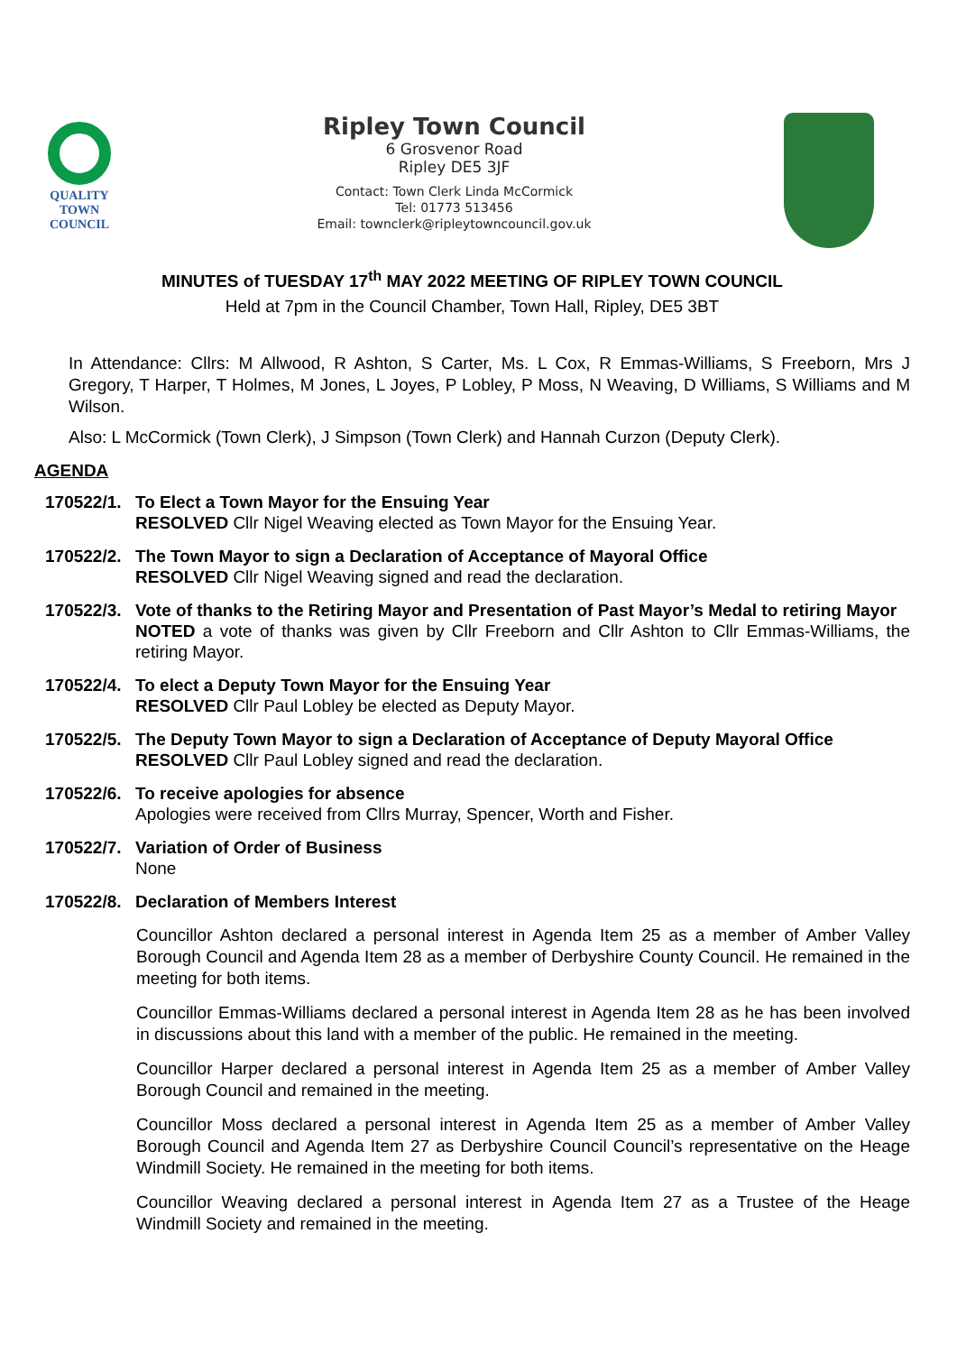QUALITY
TOWN
COUNCIL
Ripley Town Council
6 Grosvenor Road
Ripley DE5 3JF
Contact: Town Clerk Linda McCormick
Tel: 01773 513456
Email: townclerk@ripleytowncouncil.gov.uk
MINUTES of TUESDAY 17<sup>th</sup> MAY 2022 MEETING OF RIPLEY TOWN COUNCIL
Held at 7pm in the Council Chamber, Town Hall, Ripley, DE5 3BT
In Attendance: Cllrs: M Allwood, R Ashton, S Carter, Ms. L Cox, R Emmas-Williams, S Freeborn, Mrs J Gregory, T Harper, T Holmes, M Jones, L Joyes, P Lobley, P Moss, N Weaving, D Williams, S Williams and M Wilson.
Also: L McCormick (Town Clerk), J Simpson (Town Clerk) and Hannah Curzon (Deputy Clerk).
AGENDA
170522/1.
To Elect a Town Mayor for the Ensuing Year
RESOLVED Cllr Nigel Weaving elected as Town Mayor for the Ensuing Year.
170522/2.
The Town Mayor to sign a Declaration of Acceptance of Mayoral Office
RESOLVED Cllr Nigel Weaving signed and read the declaration.
170522/3.
Vote of thanks to the Retiring Mayor and Presentation of Past Mayor’s Medal to retiring Mayor
NOTED a vote of thanks was given by Cllr Freeborn and Cllr Ashton to Cllr Emmas-Williams, the retiring Mayor.
170522/4.
To elect a Deputy Town Mayor for the Ensuing Year
RESOLVED Cllr Paul Lobley be elected as Deputy Mayor.
170522/5.
The Deputy Town Mayor to sign a Declaration of Acceptance of Deputy Mayoral Office
RESOLVED Cllr Paul Lobley signed and read the declaration.
170522/6.
To receive apologies for absence
Apologies were received from Cllrs Murray, Spencer, Worth and Fisher.
170522/7.
Variation of Order of Business
None
170522/8.
Declaration of Members Interest
Councillor Ashton declared a personal interest in Agenda Item 25 as a member of Amber Valley Borough Council and Agenda Item 28 as a member of Derbyshire County Council. He remained in the meeting for both items.
Councillor Emmas-Williams declared a personal interest in Agenda Item 28 as he has been involved in discussions about this land with a member of the public. He remained in the meeting.
Councillor Harper declared a personal interest in Agenda Item 25 as a member of Amber Valley Borough Council and remained in the meeting.
Councillor Moss declared a personal interest in Agenda Item 25 as a member of Amber Valley Borough Council and Agenda Item 27 as Derbyshire Council Council’s representative on the Heage Windmill Society. He remained in the meeting for both items.
Councillor Weaving declared a personal interest in Agenda Item 27 as a Trustee of the Heage Windmill Society and remained in the meeting.